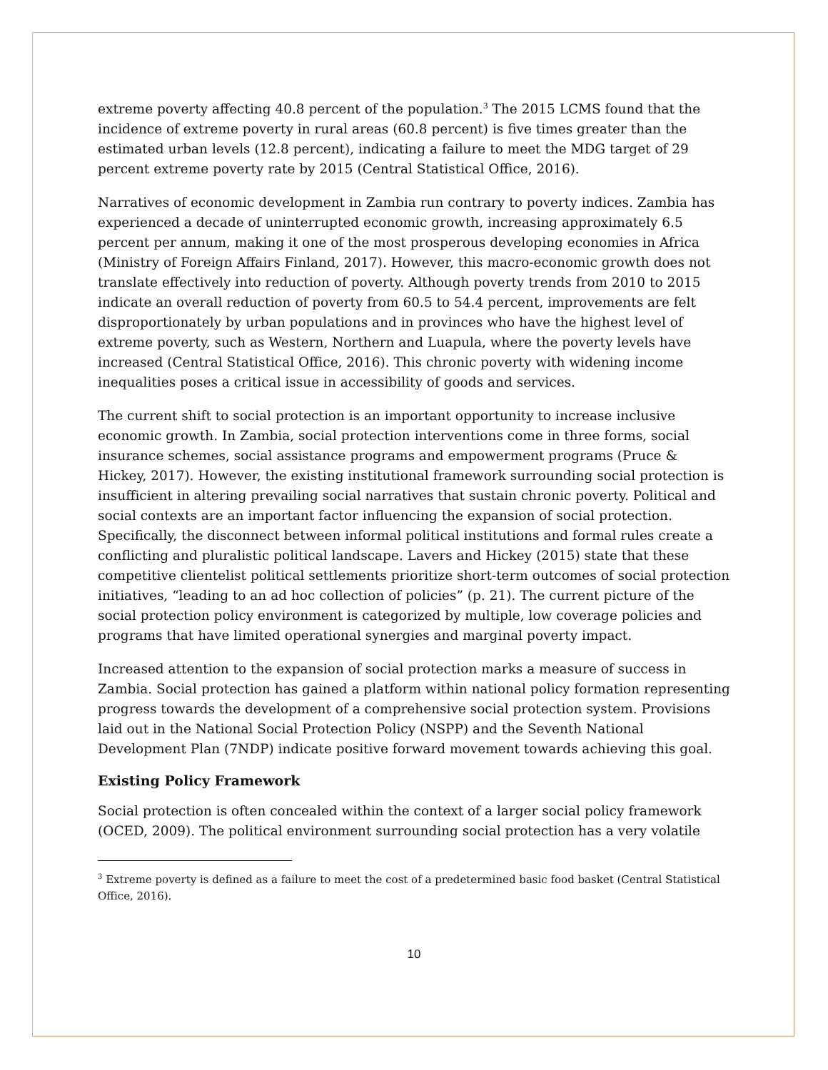extreme poverty affecting 40.8 percent of the population.<sup>3</sup> The 2015 LCMS found that the incidence of extreme poverty in rural areas (60.8 percent) is five times greater than the estimated urban levels (12.8 percent), indicating a failure to meet the MDG target of 29 percent extreme poverty rate by 2015 (Central Statistical Office, 2016).
Narratives of economic development in Zambia run contrary to poverty indices. Zambia has experienced a decade of uninterrupted economic growth, increasing approximately 6.5 percent per annum, making it one of the most prosperous developing economies in Africa (Ministry of Foreign Affairs Finland, 2017). However, this macro-economic growth does not translate effectively into reduction of poverty. Although poverty trends from 2010 to 2015 indicate an overall reduction of poverty from 60.5 to 54.4 percent, improvements are felt disproportionately by urban populations and in provinces who have the highest level of extreme poverty, such as Western, Northern and Luapula, where the poverty levels have increased (Central Statistical Office, 2016). This chronic poverty with widening income inequalities poses a critical issue in accessibility of goods and services.
The current shift to social protection is an important opportunity to increase inclusive economic growth. In Zambia, social protection interventions come in three forms, social insurance schemes, social assistance programs and empowerment programs (Pruce & Hickey, 2017). However, the existing institutional framework surrounding social protection is insufficient in altering prevailing social narratives that sustain chronic poverty. Political and social contexts are an important factor influencing the expansion of social protection. Specifically, the disconnect between informal political institutions and formal rules create a conflicting and pluralistic political landscape. Lavers and Hickey (2015) state that these competitive clientelist political settlements prioritize short-term outcomes of social protection initiatives, “leading to an ad hoc collection of policies” (p. 21). The current picture of the social protection policy environment is categorized by multiple, low coverage policies and programs that have limited operational synergies and marginal poverty impact.
Increased attention to the expansion of social protection marks a measure of success in Zambia. Social protection has gained a platform within national policy formation representing progress towards the development of a comprehensive social protection system. Provisions laid out in the National Social Protection Policy (NSPP) and the Seventh National Development Plan (7NDP) indicate positive forward movement towards achieving this goal.
Existing Policy Framework
Social protection is often concealed within the context of a larger social policy framework (OCED, 2009). The political environment surrounding social protection has a very volatile
<sup>3</sup> Extreme poverty is defined as a failure to meet the cost of a predetermined basic food basket (Central Statistical Office, 2016).
10